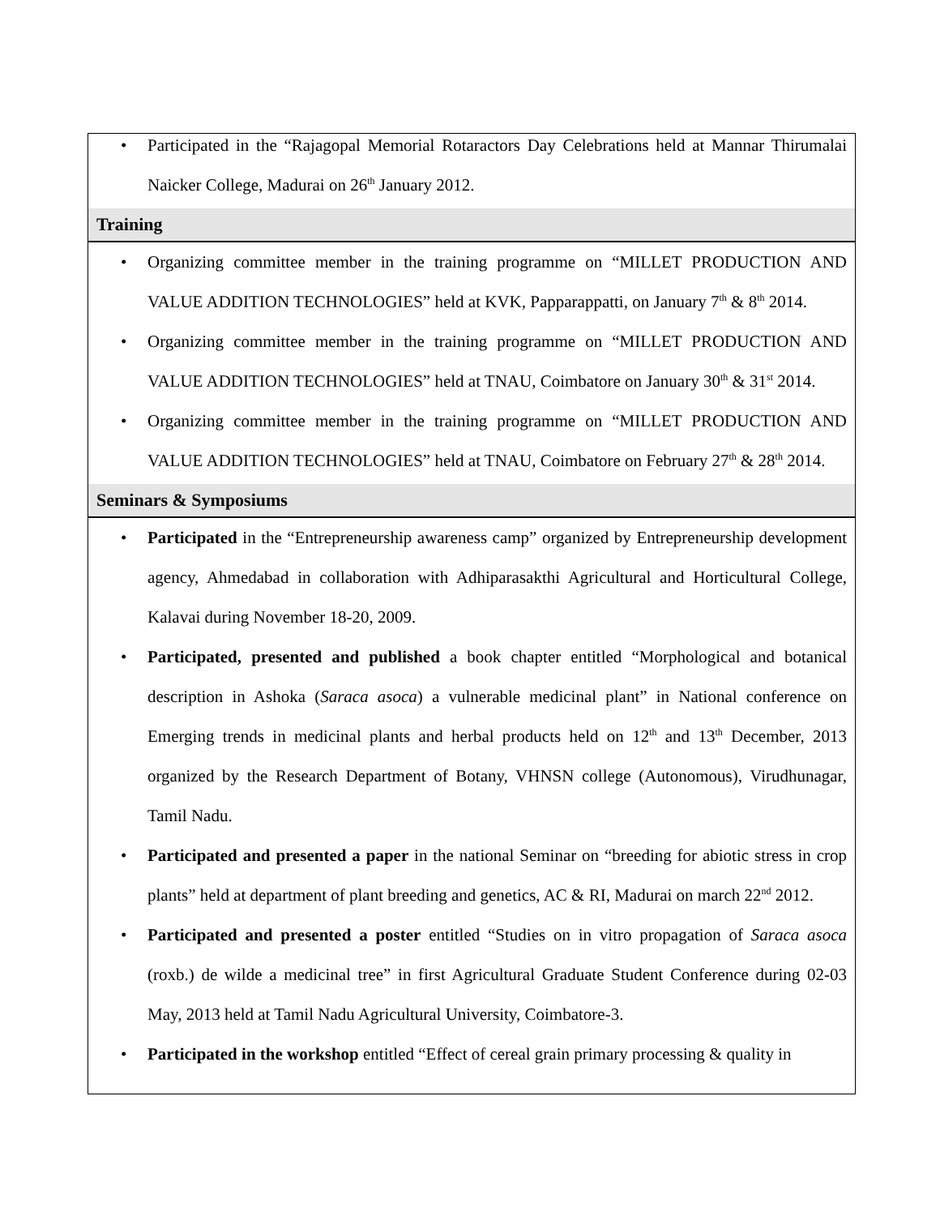• Participated in the “Rajagopal Memorial Rotaractors Day Celebrations held at Mannar Thirumalai Naicker College, Madurai on 26<sup>th</sup> January 2012.
Training
• Organizing committee member in the training programme on “MILLET PRODUCTION AND VALUE ADDITION TECHNOLOGIES” held at KVK, Papparappatti, on January 7<sup>th</sup> & 8<sup>th</sup> 2014.
• Organizing committee member in the training programme on “MILLET PRODUCTION AND VALUE ADDITION TECHNOLOGIES” held at TNAU, Coimbatore on January 30<sup>th</sup> & 31<sup>st</sup> 2014.
• Organizing committee member in the training programme on “MILLET PRODUCTION AND VALUE ADDITION TECHNOLOGIES” held at TNAU, Coimbatore on February 27<sup>th</sup> & 28<sup>th</sup> 2014.
Seminars & Symposiums
• Participated in the “Entrepreneurship awareness camp” organized by Entrepreneurship development agency, Ahmedabad in collaboration with Adhiparasakthi Agricultural and Horticultural College, Kalavai during November 18-20, 2009.
• Participated, presented and published a book chapter entitled “Morphological and botanical description in Ashoka (Saraca asoca) a vulnerable medicinal plant” in National conference on Emerging trends in medicinal plants and herbal products held on 12<sup>th</sup> and 13<sup>th</sup> December, 2013 organized by the Research Department of Botany, VHNSN college (Autonomous), Virudhunagar, Tamil Nadu.
• Participated and presented a paper in the national Seminar on “breeding for abiotic stress in crop plants” held at department of plant breeding and genetics, AC & RI, Madurai on march 22<sup>nd</sup> 2012.
• Participated and presented a poster entitled “Studies on in vitro propagation of Saraca asoca (roxb.) de wilde a medicinal tree” in first Agricultural Graduate Student Conference during 02-03 May, 2013 held at Tamil Nadu Agricultural University, Coimbatore-3.
• Participated in the workshop entitled “Effect of cereal grain primary processing & quality in